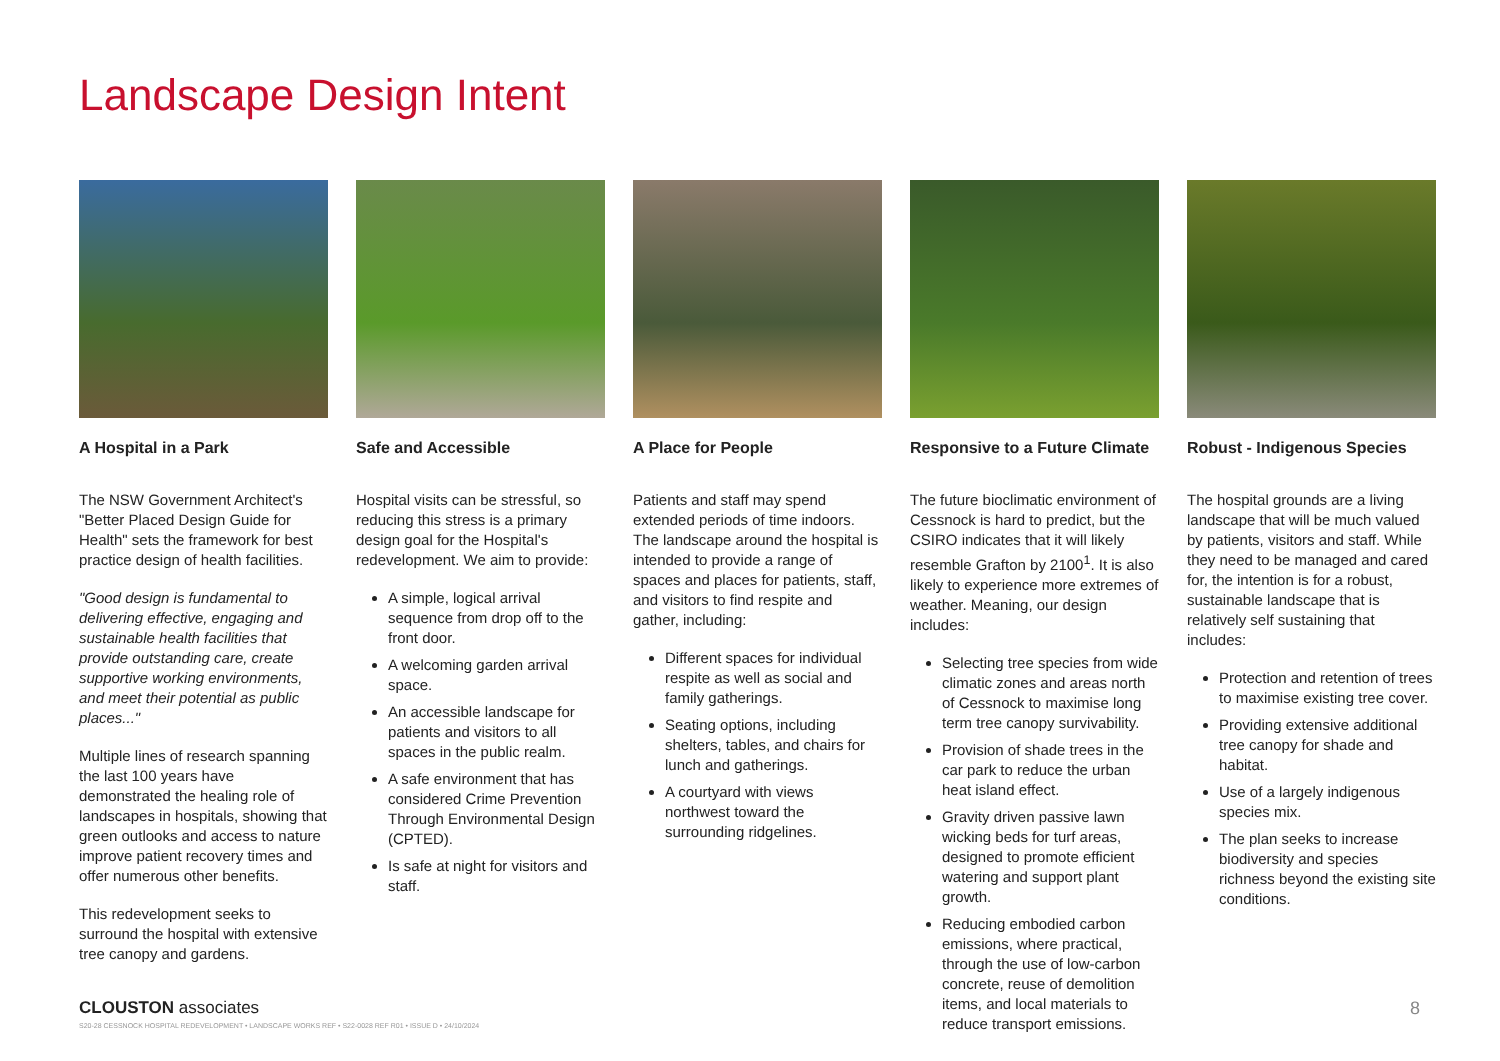Landscape Design Intent
A Hospital in a Park
The NSW Government Architect's "Better Placed Design Guide for Health" sets the framework for best practice design of health facilities.
"Good design is fundamental to delivering effective, engaging and sustainable health facilities that provide outstanding care, create supportive working environments, and meet their potential as public places..."
Multiple lines of research spanning the last 100 years have demonstrated the healing role of landscapes in hospitals, showing that green outlooks and access to nature improve patient recovery times and offer numerous other benefits.
This redevelopment seeks to surround the hospital with extensive tree canopy and gardens.
Safe and Accessible
Hospital visits can be stressful, so reducing this stress is a primary design goal for the Hospital's redevelopment. We aim to provide:
A simple, logical arrival sequence from drop off to the front door.
A welcoming garden arrival space.
An accessible landscape for patients and visitors to all spaces in the public realm.
A safe environment that has considered Crime Prevention Through Environmental Design (CPTED).
Is safe at night for visitors and staff.
A Place for People
Patients and staff may spend extended periods of time indoors. The landscape around the hospital is intended to provide a range of spaces and places for patients, staff, and visitors to find respite and gather, including:
Different spaces for individual respite as well as social and family gatherings.
Seating options, including shelters, tables, and chairs for lunch and gatherings.
A courtyard with views northwest toward the surrounding ridgelines.
Responsive to a Future Climate
The future bioclimatic environment of Cessnock is hard to predict, but the CSIRO indicates that it will likely resemble Grafton by 2100<sup>1</sup>. It is also likely to experience more extremes of weather. Meaning, our design includes:
Selecting tree species from wide climatic zones and areas north of Cessnock to maximise long term tree canopy survivability.
Provision of shade trees in the car park to reduce the urban heat island effect.
Gravity driven passive lawn wicking beds for turf areas, designed to promote efficient watering and support plant growth.
Reducing embodied carbon emissions, where practical, through the use of low-carbon concrete, reuse of demolition items, and local materials to reduce transport emissions.
Robust - Indigenous Species
The hospital grounds are a living landscape that will be much valued by patients, visitors and staff. While they need to be managed and cared for, the intention is for a robust, sustainable landscape that is relatively self sustaining that includes:
Protection and retention of trees to maximise existing tree cover.
Providing extensive additional tree canopy for shade and habitat.
Use of a largely indigenous species mix.
The plan seeks to increase biodiversity and species richness beyond the existing site conditions.
CLOUSTON associates
S20-28 CESSNOCK HOSPITAL REDEVELOPMENT • LANDSCAPE WORKS REF • S22-0028 REF R01 • ISSUE D • 24/10/2024
8